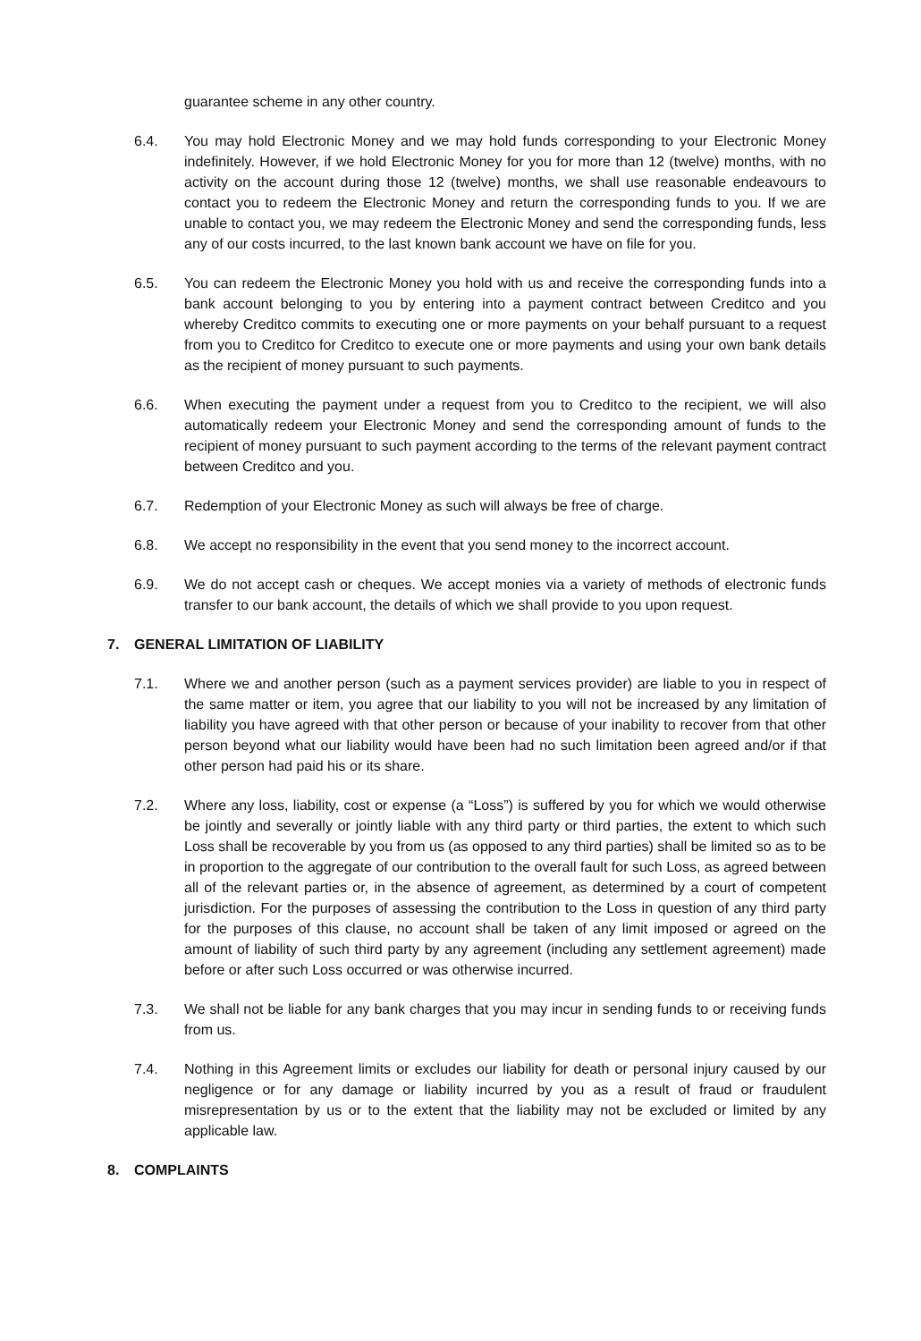guarantee scheme in any other country.
6.4. You may hold Electronic Money and we may hold funds corresponding to your Electronic Money indefinitely. However, if we hold Electronic Money for you for more than 12 (twelve) months, with no activity on the account during those 12 (twelve) months, we shall use reasonable endeavours to contact you to redeem the Electronic Money and return the corresponding funds to you. If we are unable to contact you, we may redeem the Electronic Money and send the corresponding funds, less any of our costs incurred, to the last known bank account we have on file for you.
6.5. You can redeem the Electronic Money you hold with us and receive the corresponding funds into a bank account belonging to you by entering into a payment contract between Creditco and you whereby Creditco commits to executing one or more payments on your behalf pursuant to a request from you to Creditco for Creditco to execute one or more payments and using your own bank details as the recipient of money pursuant to such payments.
6.6. When executing the payment under a request from you to Creditco to the recipient, we will also automatically redeem your Electronic Money and send the corresponding amount of funds to the recipient of money pursuant to such payment according to the terms of the relevant payment contract between Creditco and you.
6.7. Redemption of your Electronic Money as such will always be free of charge.
6.8. We accept no responsibility in the event that you send money to the incorrect account.
6.9. We do not accept cash or cheques. We accept monies via a variety of methods of electronic funds transfer to our bank account, the details of which we shall provide to you upon request.
7. GENERAL LIMITATION OF LIABILITY
7.1. Where we and another person (such as a payment services provider) are liable to you in respect of the same matter or item, you agree that our liability to you will not be increased by any limitation of liability you have agreed with that other person or because of your inability to recover from that other person beyond what our liability would have been had no such limitation been agreed and/or if that other person had paid his or its share.
7.2. Where any loss, liability, cost or expense (a “Loss”) is suffered by you for which we would otherwise be jointly and severally or jointly liable with any third party or third parties, the extent to which such Loss shall be recoverable by you from us (as opposed to any third parties) shall be limited so as to be in proportion to the aggregate of our contribution to the overall fault for such Loss, as agreed between all of the relevant parties or, in the absence of agreement, as determined by a court of competent jurisdiction. For the purposes of assessing the contribution to the Loss in question of any third party for the purposes of this clause, no account shall be taken of any limit imposed or agreed on the amount of liability of such third party by any agreement (including any settlement agreement) made before or after such Loss occurred or was otherwise incurred.
7.3. We shall not be liable for any bank charges that you may incur in sending funds to or receiving funds from us.
7.4. Nothing in this Agreement limits or excludes our liability for death or personal injury caused by our negligence or for any damage or liability incurred by you as a result of fraud or fraudulent misrepresentation by us or to the extent that the liability may not be excluded or limited by any applicable law.
8. COMPLAINTS